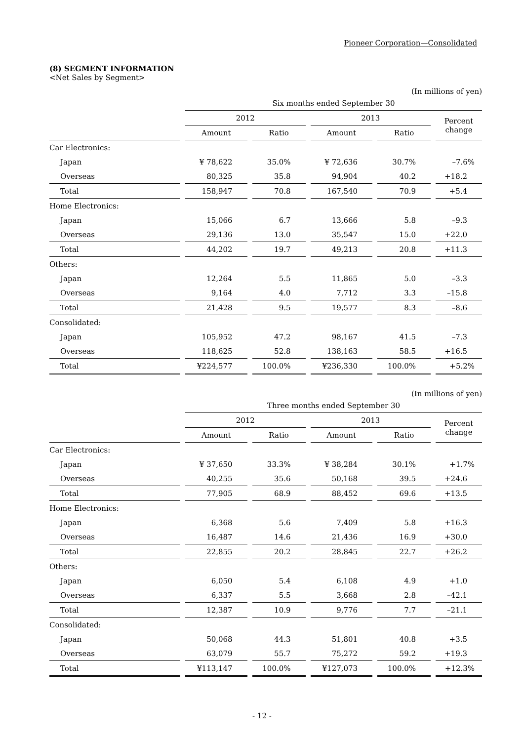Pioneer Corporation—Consolidated
(8) SEGMENT INFORMATION
<Net Sales by Segment>
(In millions of yen)
| | Six months ended September 30 | | | | |
| --- | --- | --- | --- | --- | --- |
| | 2012 | | 2013 | | Percent change |
| | Amount | Ratio | Amount | Ratio | |
| Car Electronics: | | | | | |
| Japan | ¥ 78,622 | 35.0% | ¥ 72,636 | 30.7% | –7.6% |
| Overseas | 80,325 | 35.8 | 94,904 | 40.2 | +18.2 |
| Total | 158,947 | 70.8 | 167,540 | 70.9 | +5.4 |
| Home Electronics: | | | | | |
| Japan | 15,066 | 6.7 | 13,666 | 5.8 | –9.3 |
| Overseas | 29,136 | 13.0 | 35,547 | 15.0 | +22.0 |
| Total | 44,202 | 19.7 | 49,213 | 20.8 | +11.3 |
| Others: | | | | | |
| Japan | 12,264 | 5.5 | 11,865 | 5.0 | –3.3 |
| Overseas | 9,164 | 4.0 | 7,712 | 3.3 | –15.8 |
| Total | 21,428 | 9.5 | 19,577 | 8.3 | –8.6 |
| Consolidated: | | | | | |
| Japan | 105,952 | 47.2 | 98,167 | 41.5 | –7.3 |
| Overseas | 118,625 | 52.8 | 138,163 | 58.5 | +16.5 |
| Total | ¥224,577 | 100.0% | ¥236,330 | 100.0% | +5.2% |
(In millions of yen)
| | Three months ended September 30 | | | | |
| --- | --- | --- | --- | --- | --- |
| | 2012 | | 2013 | | Percent change |
| | Amount | Ratio | Amount | Ratio | |
| Car Electronics: | | | | | |
| Japan | ¥ 37,650 | 33.3% | ¥ 38,284 | 30.1% | +1.7% |
| Overseas | 40,255 | 35.6 | 50,168 | 39.5 | +24.6 |
| Total | 77,905 | 68.9 | 88,452 | 69.6 | +13.5 |
| Home Electronics: | | | | | |
| Japan | 6,368 | 5.6 | 7,409 | 5.8 | +16.3 |
| Overseas | 16,487 | 14.6 | 21,436 | 16.9 | +30.0 |
| Total | 22,855 | 20.2 | 28,845 | 22.7 | +26.2 |
| Others: | | | | | |
| Japan | 6,050 | 5.4 | 6,108 | 4.9 | +1.0 |
| Overseas | 6,337 | 5.5 | 3,668 | 2.8 | –42.1 |
| Total | 12,387 | 10.9 | 9,776 | 7.7 | –21.1 |
| Consolidated: | | | | | |
| Japan | 50,068 | 44.3 | 51,801 | 40.8 | +3.5 |
| Overseas | 63,079 | 55.7 | 75,272 | 59.2 | +19.3 |
| Total | ¥113,147 | 100.0% | ¥127,073 | 100.0% | +12.3% |
- 12 -